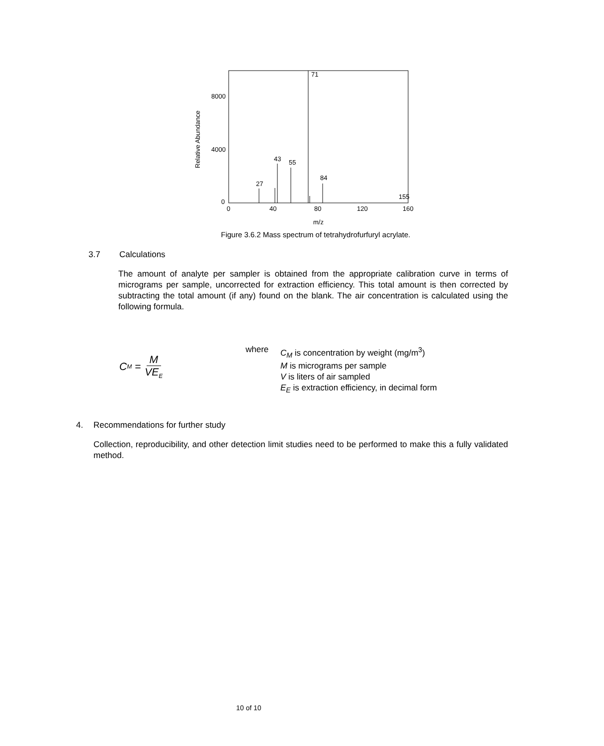Relative Abundance
8000
4000
0
0
40
80
120
160
m/z
27
43
55
71
84
155
Figure 3.6.2 Mass spectrum of tetrahydrofurfuryl acrylate.
3.7 Calculations
The amount of analyte per sampler is obtained from the appropriate calibration curve in terms of micrograms per sample, uncorrected for extraction efficiency. This total amount is then corrected by subtracting the total amount (if any) found on the blank. The air concentration is calculated using the following formula.
C<sub>M</sub> = M VE<sub>E</sub>
where C<sub>M</sub> is concentration by weight (mg/m<sup>3</sup>)
M is micrograms per sample
V is liters of air sampled
E<sub>E</sub> is extraction efficiency, in decimal form
4. Recommendations for further study
Collection, reproducibility, and other detection limit studies need to be performed to make this a fully validated method.
10 of 10